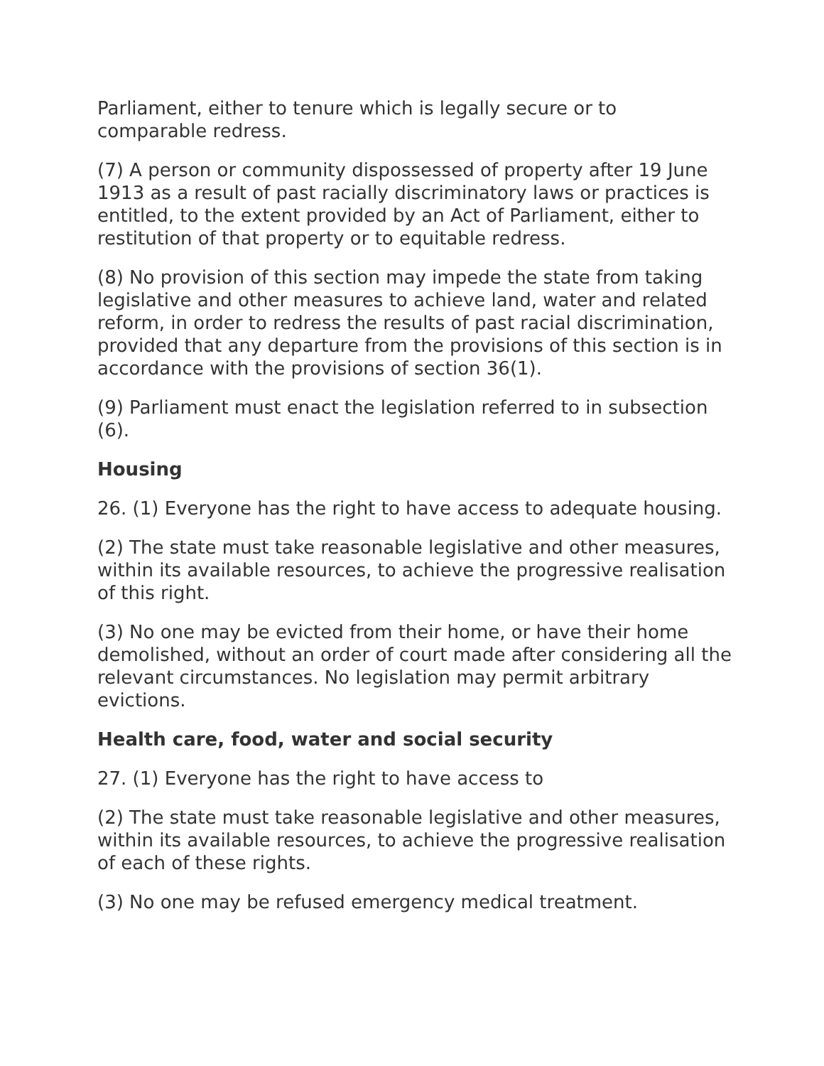Parliament, either to tenure which is legally secure or to comparable redress.
(7) A person or community dispossessed of property after 19 June 1913 as a result of past racially discriminatory laws or practices is entitled, to the extent provided by an Act of Parliament, either to restitution of that property or to equitable redress.
(8) No provision of this section may impede the state from taking legislative and other measures to achieve land, water and related reform, in order to redress the results of past racial discrimination, provided that any departure from the provisions of this section is in accordance with the provisions of section 36(1).
(9) Parliament must enact the legislation referred to in subsection (6).
Housing
26. (1) Everyone has the right to have access to adequate housing.
(2) The state must take reasonable legislative and other measures, within its available resources, to achieve the progressive realisation of this right.
(3) No one may be evicted from their home, or have their home demolished, without an order of court made after considering all the relevant circumstances. No legislation may permit arbitrary evictions.
Health care, food, water and social security
27. (1) Everyone has the right to have access to
(2) The state must take reasonable legislative and other measures, within its available resources, to achieve the progressive realisation of each of these rights.
(3) No one may be refused emergency medical treatment.